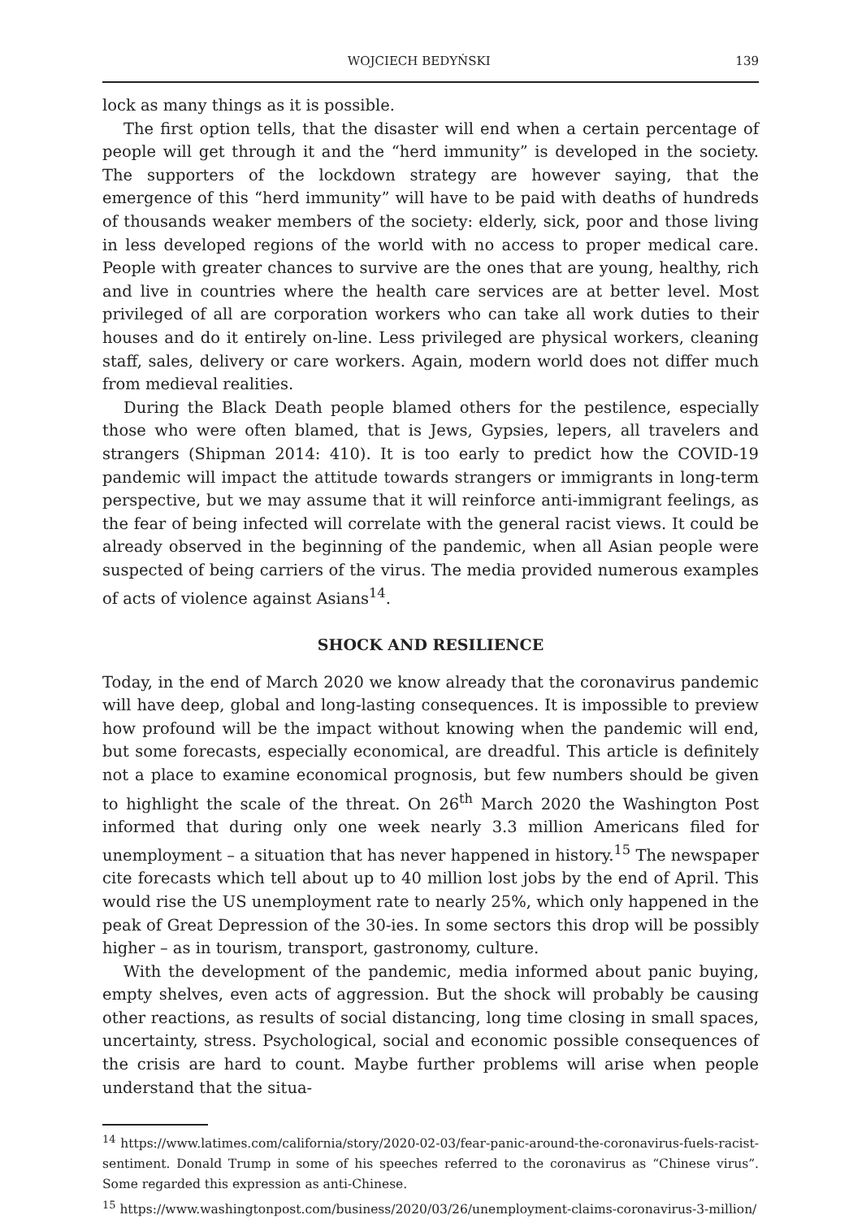WOJCIECH BEDYŃSKI 139
lock as many things as it is possible.
The first option tells, that the disaster will end when a certain percentage of people will get through it and the “herd immunity” is developed in the society. The supporters of the lockdown strategy are however saying, that the emergence of this “herd immunity” will have to be paid with deaths of hundreds of thousands weaker members of the society: elderly, sick, poor and those living in less developed regions of the world with no access to proper medical care. People with greater chances to survive are the ones that are young, healthy, rich and live in countries where the health care services are at better level. Most privileged of all are corporation workers who can take all work duties to their houses and do it entirely on-line. Less privileged are physical workers, cleaning staff, sales, delivery or care workers. Again, modern world does not differ much from medieval realities.
During the Black Death people blamed others for the pestilence, especially those who were often blamed, that is Jews, Gypsies, lepers, all travelers and strangers (Shipman 2014: 410). It is too early to predict how the COVID-19 pandemic will impact the attitude towards strangers or immigrants in long-term perspective, but we may assume that it will reinforce anti-immigrant feelings, as the fear of being infected will correlate with the general racist views. It could be already observed in the beginning of the pandemic, when all Asian people were suspected of being carriers of the virus. The media provided numerous examples of acts of violence against Asians<sup>14</sup>.
SHOCK AND RESILIENCE
Today, in the end of March 2020 we know already that the coronavirus pandemic will have deep, global and long-lasting consequences. It is impossible to preview how profound will be the impact without knowing when the pandemic will end, but some forecasts, especially economical, are dreadful. This article is definitely not a place to examine economical prognosis, but few numbers should be given to highlight the scale of the threat. On 26<sup>th</sup> March 2020 the Washington Post informed that during only one week nearly 3.3 million Americans filed for unemployment – a situation that has never happened in history.<sup>15</sup> The newspaper cite forecasts which tell about up to 40 million lost jobs by the end of April. This would rise the US unemployment rate to nearly 25%, which only happened in the peak of Great Depression of the 30-ies. In some sectors this drop will be possibly higher – as in tourism, transport, gastronomy, culture.
With the development of the pandemic, media informed about panic buying, empty shelves, even acts of aggression. But the shock will probably be causing other reactions, as results of social distancing, long time closing in small spaces, uncertainty, stress. Psychological, social and economic possible consequences of the crisis are hard to count. Maybe further problems will arise when people understand that the situa-
<sup>14</sup> https://www.latimes.com/california/story/2020-02-03/fear-panic-around-the-coronavirus-fuels-racist-sentiment. Donald Trump in some of his speeches referred to the coronavirus as “Chinese virus”. Some regarded this expression as anti-Chinese.
<sup>15</sup> https://www.washingtonpost.com/business/2020/03/26/unemployment-claims-coronavirus-3-million/